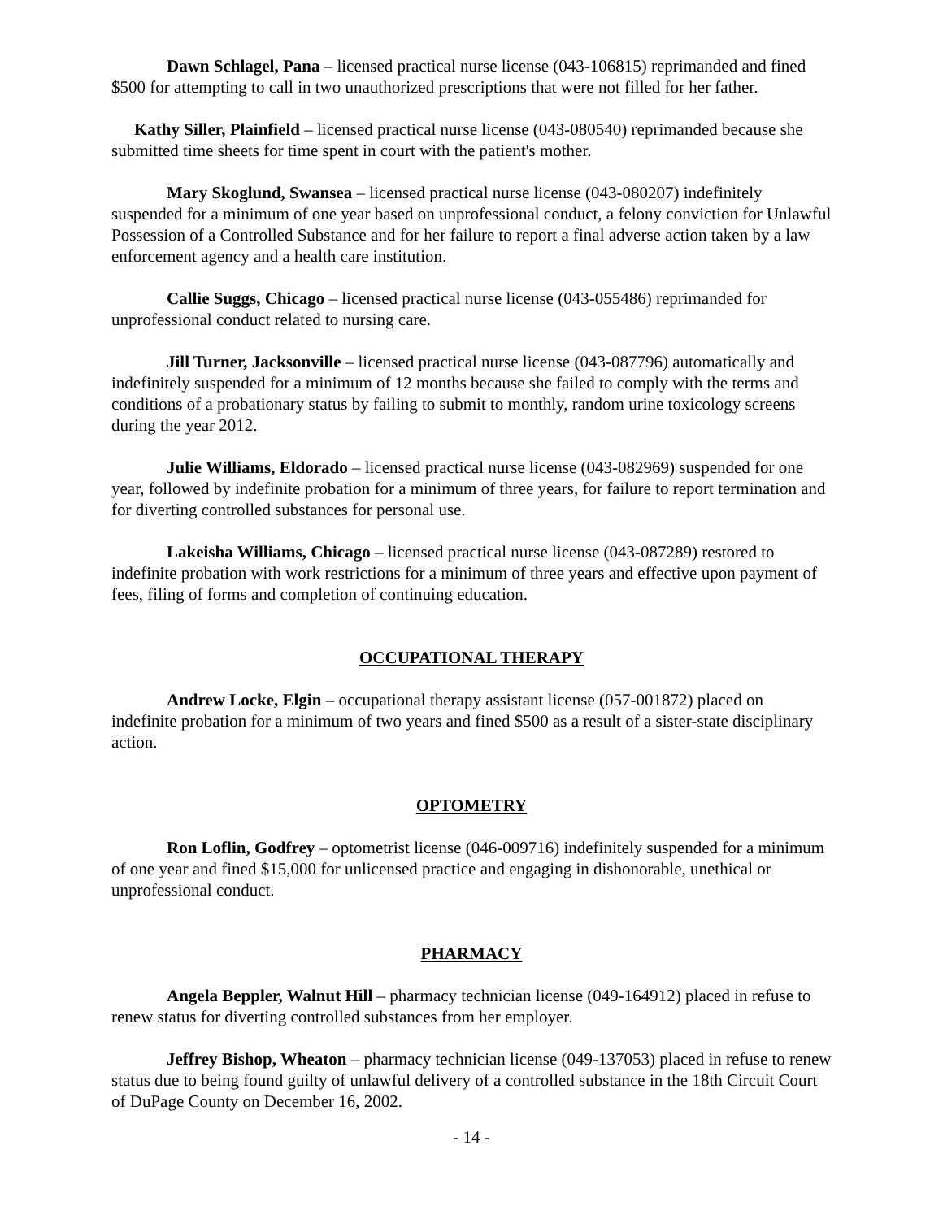Dawn Schlagel, Pana – licensed practical nurse license (043-106815) reprimanded and fined $500 for attempting to call in two unauthorized prescriptions that were not filled for her father.
Kathy Siller, Plainfield – licensed practical nurse license (043-080540) reprimanded because she submitted time sheets for time spent in court with the patient's mother.
Mary Skoglund, Swansea – licensed practical nurse license (043-080207) indefinitely suspended for a minimum of one year based on unprofessional conduct, a felony conviction for Unlawful Possession of a Controlled Substance and for her failure to report a final adverse action taken by a law enforcement agency and a health care institution.
Callie Suggs, Chicago – licensed practical nurse license (043-055486) reprimanded for unprofessional conduct related to nursing care.
Jill Turner, Jacksonville – licensed practical nurse license (043-087796) automatically and indefinitely suspended for a minimum of 12 months because she failed to comply with the terms and conditions of a probationary status by failing to submit to monthly, random urine toxicology screens during the year 2012.
Julie Williams, Eldorado – licensed practical nurse license (043-082969) suspended for one year, followed by indefinite probation for a minimum of three years, for failure to report termination and for diverting controlled substances for personal use.
Lakeisha Williams, Chicago – licensed practical nurse license (043-087289) restored to indefinite probation with work restrictions for a minimum of three years and effective upon payment of fees, filing of forms and completion of continuing education.
OCCUPATIONAL THERAPY
Andrew Locke, Elgin – occupational therapy assistant license (057-001872) placed on indefinite probation for a minimum of two years and fined $500 as a result of a sister-state disciplinary action.
OPTOMETRY
Ron Loflin, Godfrey – optometrist license (046-009716) indefinitely suspended for a minimum of one year and fined $15,000 for unlicensed practice and engaging in dishonorable, unethical or unprofessional conduct.
PHARMACY
Angela Beppler, Walnut Hill – pharmacy technician license (049-164912) placed in refuse to renew status for diverting controlled substances from her employer.
Jeffrey Bishop, Wheaton – pharmacy technician license (049-137053) placed in refuse to renew status due to being found guilty of unlawful delivery of a controlled substance in the 18th Circuit Court of DuPage County on December 16, 2002.
- 14 -